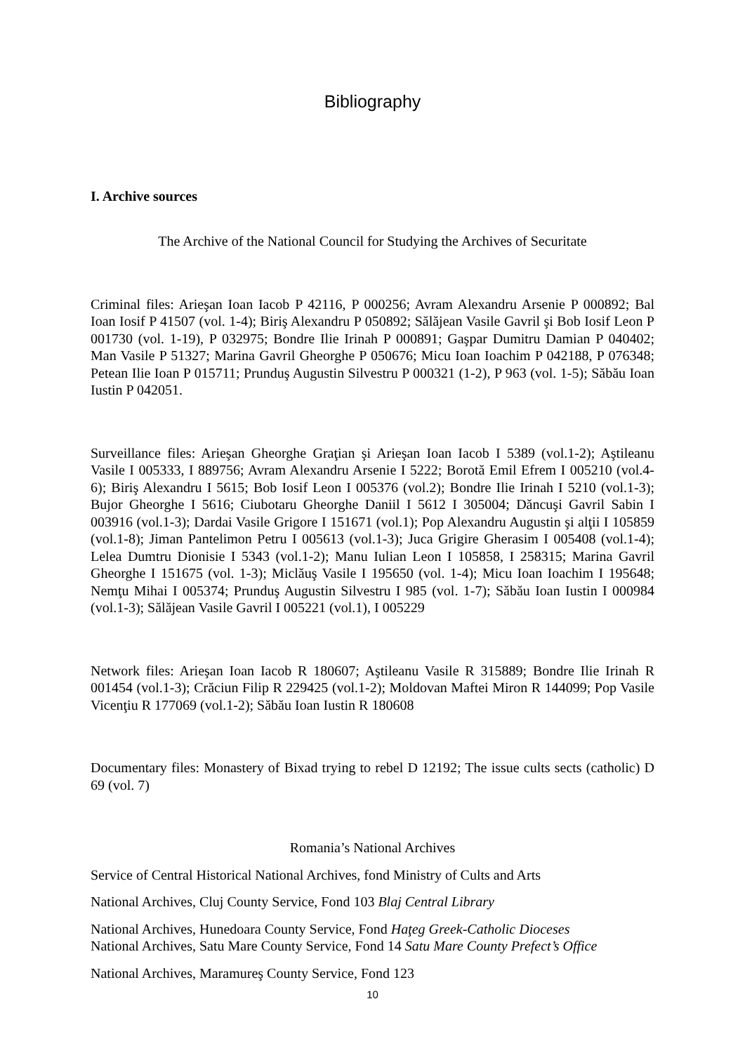Bibliography
I. Archive sources
The Archive of the National Council for Studying the Archives of Securitate
Criminal files: Arieşan Ioan Iacob P 42116, P 000256; Avram Alexandru Arsenie P 000892; Bal Ioan Iosif P 41507 (vol. 1-4); Biriş Alexandru P 050892; Sălăjean Vasile Gavril şi Bob Iosif Leon P 001730 (vol. 1-19), P 032975; Bondre Ilie Irinah P 000891; Gaşpar Dumitru Damian P 040402; Man Vasile P 51327; Marina Gavril Gheorghe P 050676; Micu Ioan Ioachim P 042188, P 076348; Petean Ilie Ioan P 015711; Prunduş Augustin Silvestru P 000321 (1-2), P 963 (vol. 1-5); Săbău Ioan Iustin P 042051.
Surveillance files: Arieşan Gheorghe Graţian şi Arieşan Ioan Iacob I 5389 (vol.1-2); Aştileanu Vasile I 005333, I 889756; Avram Alexandru Arsenie I 5222; Borotă Emil Efrem I 005210 (vol.4-6); Biriş Alexandru I 5615; Bob Iosif Leon I 005376 (vol.2); Bondre Ilie Irinah I 5210 (vol.1-3); Bujor Gheorghe I 5616; Ciubotaru Gheorghe Daniil I 5612 I 305004; Dăncuşi Gavril Sabin I 003916 (vol.1-3); Dardai Vasile Grigore I 151671 (vol.1); Pop Alexandru Augustin şi alţii I 105859 (vol.1-8); Jiman Pantelimon Petru I 005613 (vol.1-3); Juca Grigire Gherasim I 005408 (vol.1-4); Lelea Dumtru Dionisie I 5343 (vol.1-2); Manu Iulian Leon I 105858, I 258315; Marina Gavril Gheorghe I 151675 (vol. 1-3); Miclăuş Vasile I 195650 (vol. 1-4); Micu Ioan Ioachim I 195648; Nemţu Mihai I 005374; Prunduş Augustin Silvestru I 985 (vol. 1-7); Săbău Ioan Iustin I 000984 (vol.1-3); Sălăjean Vasile Gavril I 005221 (vol.1), I 005229
Network files: Arieşan Ioan Iacob R 180607; Aştileanu Vasile R 315889; Bondre Ilie Irinah R 001454 (vol.1-3); Crăciun Filip R 229425 (vol.1-2); Moldovan Maftei Miron R 144099; Pop Vasile Vicenţiu R 177069 (vol.1-2); Săbău Ioan Iustin R 180608
Documentary files: Monastery of Bixad trying to rebel D 12192; The issue cults sects (catholic) D 69 (vol. 7)
Romania’s National Archives
Service of Central Historical National Archives, fond Ministry of Cults and Arts
National Archives, Cluj County Service, Fond 103 Blaj Central Library
National Archives, Hunedoara County Service, Fond Haţeg Greek-Catholic Dioceses
National Archives, Satu Mare County Service, Fond 14 Satu Mare County Prefect’s Office
National Archives, Maramureş County Service, Fond 123
10